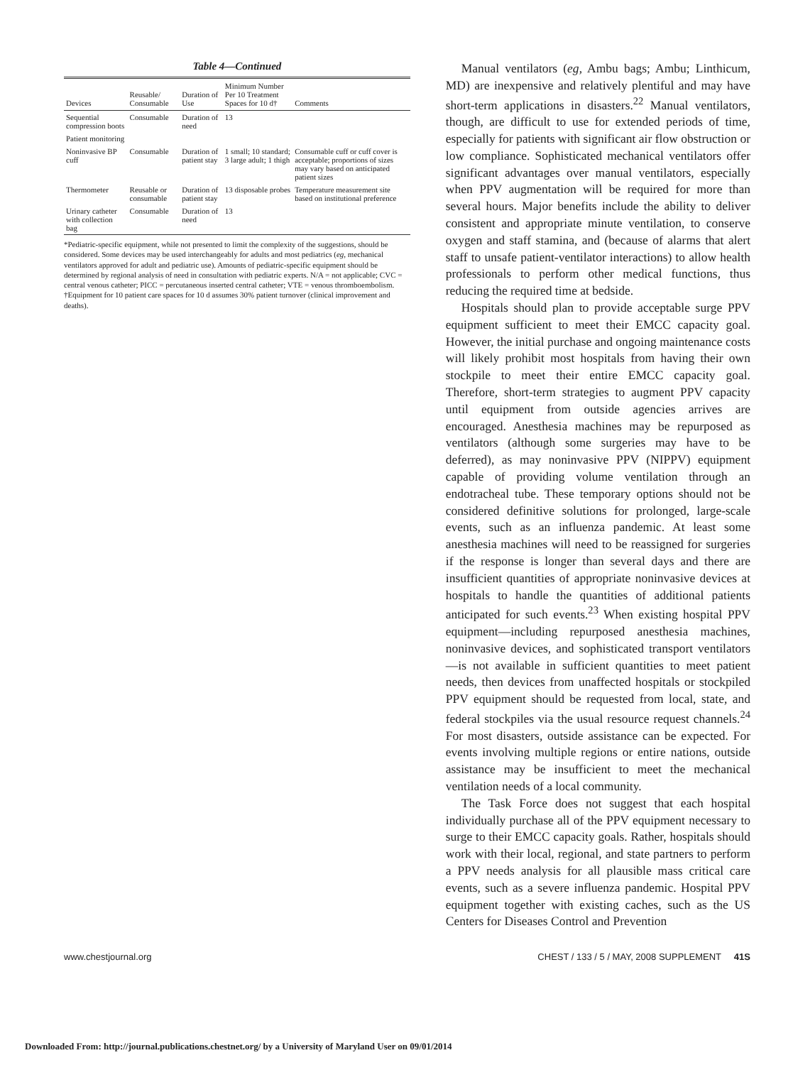Table 4—Continued
| Devices | Reusable/ Consumable | Duration of Use | Minimum Number Per 10 Treatment Spaces for 10 d† | Comments |
| --- | --- | --- | --- | --- |
| Sequential compression boots | Consumable | Duration of need | 13 | |
| Patient monitoring | | | | |
| Noninvasive BP cuff | Consumable | Duration of patient stay | 1 small; 10 standard; 3 large adult; 1 thigh | Consumable cuff or cuff cover is acceptable; proportions of sizes may vary based on anticipated patient sizes |
| Thermometer | Reusable or consumable | Duration of patient stay | 13 disposable probes | Temperature measurement site based on institutional preference |
| Urinary catheter with collection bag | Consumable | Duration of need | 13 | |
*Pediatric-specific equipment, while not presented to limit the complexity of the suggestions, should be considered. Some devices may be used interchangeably for adults and most pediatrics (eg, mechanical ventilators approved for adult and pediatric use). Amounts of pediatric-specific equipment should be determined by regional analysis of need in consultation with pediatric experts. N/A = not applicable; CVC = central venous catheter; PICC = percutaneous inserted central catheter; VTE = venous thromboembolism.
†Equipment for 10 patient care spaces for 10 d assumes 30% patient turnover (clinical improvement and deaths).
Manual ventilators (eg, Ambu bags; Ambu; Linthicum, MD) are inexpensive and relatively plentiful and may have short-term applications in disasters.<sup>22</sup> Manual ventilators, though, are difficult to use for extended periods of time, especially for patients with significant air flow obstruction or low compliance. Sophisticated mechanical ventilators offer significant advantages over manual ventilators, especially when PPV augmentation will be required for more than several hours. Major benefits include the ability to deliver consistent and appropriate minute ventilation, to conserve oxygen and staff stamina, and (because of alarms that alert staff to unsafe patient-ventilator interactions) to allow health professionals to perform other medical functions, thus reducing the required time at bedside.
Hospitals should plan to provide acceptable surge PPV equipment sufficient to meet their EMCC capacity goal. However, the initial purchase and ongoing maintenance costs will likely prohibit most hospitals from having their own stockpile to meet their entire EMCC capacity goal. Therefore, short-term strategies to augment PPV capacity until equipment from outside agencies arrives are encouraged. Anesthesia machines may be repurposed as ventilators (although some surgeries may have to be deferred), as may noninvasive PPV (NIPPV) equipment capable of providing volume ventilation through an endotracheal tube. These temporary options should not be considered definitive solutions for prolonged, large-scale events, such as an influenza pandemic. At least some anesthesia machines will need to be reassigned for surgeries if the response is longer than several days and there are insufficient quantities of appropriate noninvasive devices at hospitals to handle the quantities of additional patients anticipated for such events.<sup>23</sup> When existing hospital PPV equipment—including repurposed anesthesia machines, noninvasive devices, and sophisticated transport ventilators—is not available in sufficient quantities to meet patient needs, then devices from unaffected hospitals or stockpiled PPV equipment should be requested from local, state, and federal stockpiles via the usual resource request channels.<sup>24</sup> For most disasters, outside assistance can be expected. For events involving multiple regions or entire nations, outside assistance may be insufficient to meet the mechanical ventilation needs of a local community.
The Task Force does not suggest that each hospital individually purchase all of the PPV equipment necessary to surge to their EMCC capacity goals. Rather, hospitals should work with their local, regional, and state partners to perform a PPV needs analysis for all plausible mass critical care events, such as a severe influenza pandemic. Hospital PPV equipment together with existing caches, such as the US Centers for Diseases Control and Prevention
www.chestjournal.org CHEST / 133 / 5 / MAY, 2008 SUPPLEMENT 41S
Downloaded From: http://journal.publications.chestnet.org/ by a University of Maryland User on 09/01/2014